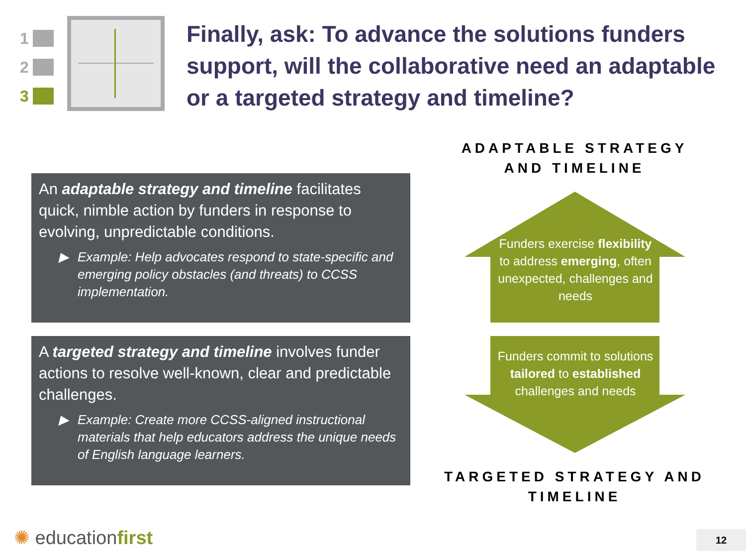1
2
3
Finally, ask: To advance the solutions funders support, will the collaborative need an adaptable or a targeted strategy and timeline?
ADAPTABLE STRATEGY AND TIMELINE
An adaptable strategy and timeline facilitates quick, nimble action by funders in response to evolving, unpredictable conditions.
▶ Example: Help advocates respond to state-specific and emerging policy obstacles (and threats) to CCSS implementation.
A targeted strategy and timeline involves funder actions to resolve well-known, clear and predictable challenges.
▶ Example: Create more CCSS-aligned instructional materials that help educators address the unique needs of English language learners.
Funders exercise flexibility to address emerging, often unexpected, challenges and needs
Funders commit to solutions tailored to established challenges and needs
TARGETED STRATEGY AND TIMELINE
✺ educationfirst 12